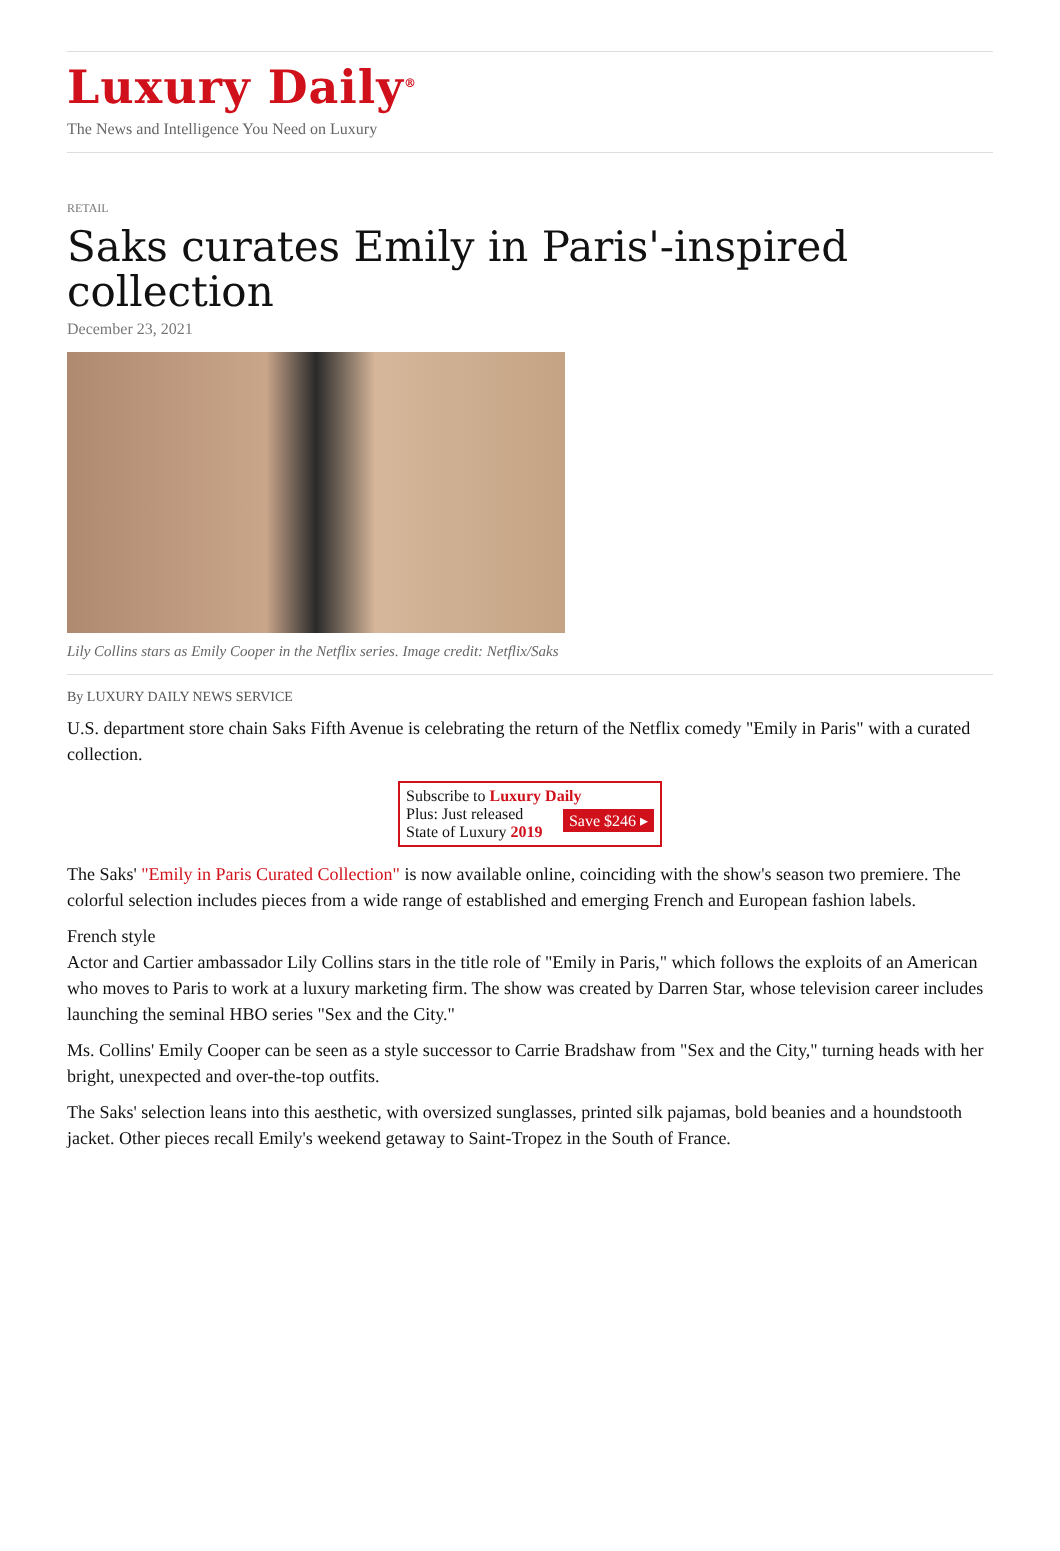Luxury Daily<sup>®</sup>
The News and Intelligence You Need on Luxury
RETAIL
Saks curates Emily in Paris'-inspired collection
December 23, 2021
Lily Collins stars as Emily Cooper in the Netflix series. Image credit: Netflix/Saks
By LUXURY DAILY NEWS SERVICE
U.S. department store chain Saks Fifth Avenue is celebrating the return of the Netflix comedy "Emily in Paris" with a curated collection.
Subscribe to Luxury Daily
Save $246 ▸ Plus: Just released
State of Luxury 2019
The Saks' "Emily in Paris Curated Collection" is now available online, coinciding with the show's season two premiere. The colorful selection includes pieces from a wide range of established and emerging French and European fashion labels.
French style
Actor and Cartier ambassador Lily Collins stars in the title role of "Emily in Paris," which follows the exploits of an American who moves to Paris to work at a luxury marketing firm. The show was created by Darren Star, whose television career includes launching the seminal HBO series "Sex and the City."
Ms. Collins' Emily Cooper can be seen as a style successor to Carrie Bradshaw from "Sex and the City," turning heads with her bright, unexpected and over-the-top outfits.
The Saks' selection leans into this aesthetic, with oversized sunglasses, printed silk pajamas, bold beanies and a houndstooth jacket. Other pieces recall Emily's weekend getaway to Saint-Tropez in the South of France.